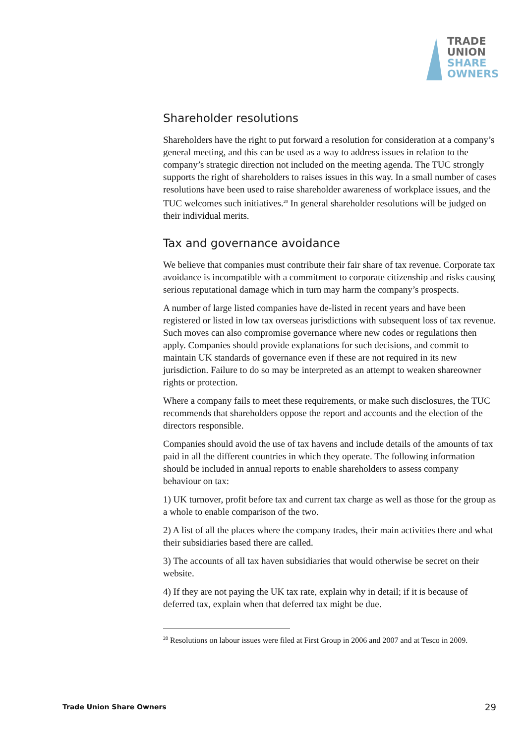TRADE
UNION
SHARE
OWNERS
Shareholder resolutions
Shareholders have the right to put forward a resolution for consideration at a company’s general meeting, and this can be used as a way to address issues in relation to the company’s strategic direction not included on the meeting agenda. The TUC strongly supports the right of shareholders to raises issues in this way. In a small number of cases resolutions have been used to raise shareholder awareness of workplace issues, and the TUC welcomes such initiatives.<sup>20</sup> In general shareholder resolutions will be judged on their individual merits.
Tax and governance avoidance
We believe that companies must contribute their fair share of tax revenue. Corporate tax avoidance is incompatible with a commitment to corporate citizenship and risks causing serious reputational damage which in turn may harm the company’s prospects.
A number of large listed companies have de-listed in recent years and have been registered or listed in low tax overseas jurisdictions with subsequent loss of tax revenue. Such moves can also compromise governance where new codes or regulations then apply. Companies should provide explanations for such decisions, and commit to maintain UK standards of governance even if these are not required in its new jurisdiction. Failure to do so may be interpreted as an attempt to weaken shareowner rights or protection.
Where a company fails to meet these requirements, or make such disclosures, the TUC recommends that shareholders oppose the report and accounts and the election of the directors responsible.
Companies should avoid the use of tax havens and include details of the amounts of tax paid in all the different countries in which they operate. The following information should be included in annual reports to enable shareholders to assess company behaviour on tax:
1) UK turnover, profit before tax and current tax charge as well as those for the group as a whole to enable comparison of the two.
2) A list of all the places where the company trades, their main activities there and what their subsidiaries based there are called.
3) The accounts of all tax haven subsidiaries that would otherwise be secret on their website.
4) If they are not paying the UK tax rate, explain why in detail; if it is because of deferred tax, explain when that deferred tax might be due.
<sup>20</sup> Resolutions on labour issues were filed at First Group in 2006 and 2007 and at Tesco in 2009.
Trade Union Share Owners 29